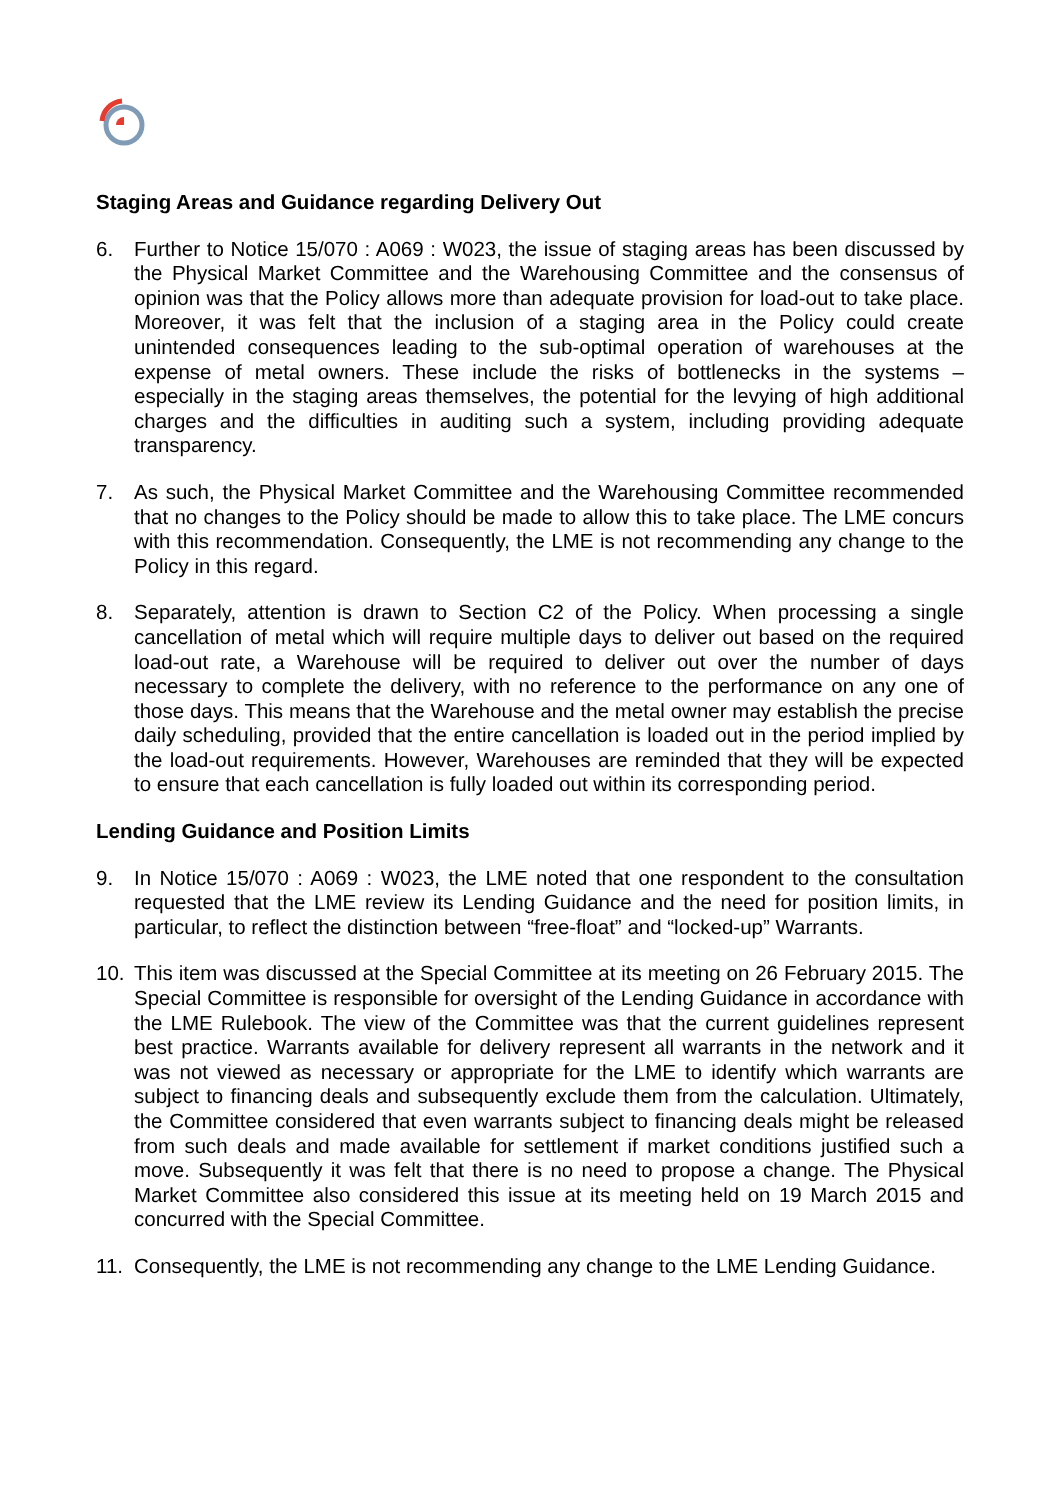Staging Areas and Guidance regarding Delivery Out
6. Further to Notice 15/070 : A069 : W023, the issue of staging areas has been discussed by the Physical Market Committee and the Warehousing Committee and the consensus of opinion was that the Policy allows more than adequate provision for load-out to take place. Moreover, it was felt that the inclusion of a staging area in the Policy could create unintended consequences leading to the sub-optimal operation of warehouses at the expense of metal owners. These include the risks of bottlenecks in the systems – especially in the staging areas themselves, the potential for the levying of high additional charges and the difficulties in auditing such a system, including providing adequate transparency.
7. As such, the Physical Market Committee and the Warehousing Committee recommended that no changes to the Policy should be made to allow this to take place. The LME concurs with this recommendation. Consequently, the LME is not recommending any change to the Policy in this regard.
8. Separately, attention is drawn to Section C2 of the Policy. When processing a single cancellation of metal which will require multiple days to deliver out based on the required load-out rate, a Warehouse will be required to deliver out over the number of days necessary to complete the delivery, with no reference to the performance on any one of those days. This means that the Warehouse and the metal owner may establish the precise daily scheduling, provided that the entire cancellation is loaded out in the period implied by the load-out requirements. However, Warehouses are reminded that they will be expected to ensure that each cancellation is fully loaded out within its corresponding period.
Lending Guidance and Position Limits
9. In Notice 15/070 : A069 : W023, the LME noted that one respondent to the consultation requested that the LME review its Lending Guidance and the need for position limits, in particular, to reflect the distinction between “free-float” and “locked-up” Warrants.
10. This item was discussed at the Special Committee at its meeting on 26 February 2015. The Special Committee is responsible for oversight of the Lending Guidance in accordance with the LME Rulebook. The view of the Committee was that the current guidelines represent best practice. Warrants available for delivery represent all warrants in the network and it was not viewed as necessary or appropriate for the LME to identify which warrants are subject to financing deals and subsequently exclude them from the calculation. Ultimately, the Committee considered that even warrants subject to financing deals might be released from such deals and made available for settlement if market conditions justified such a move. Subsequently it was felt that there is no need to propose a change. The Physical Market Committee also considered this issue at its meeting held on 19 March 2015 and concurred with the Special Committee.
11. Consequently, the LME is not recommending any change to the LME Lending Guidance.